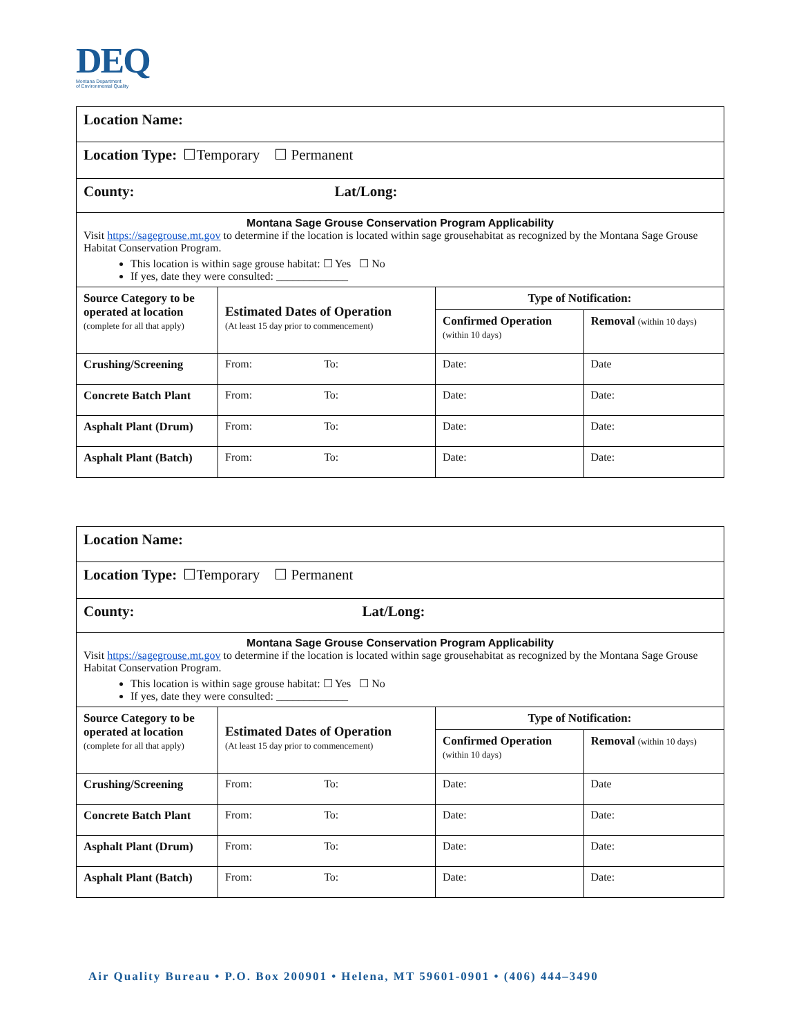DEQ
Montana Department
of Environmental Quality
| Location Name: | | | |
| Location Type: ☐Temporary ☐ Permanent | | | |
| County: Lat/Long: | | | |
| Montana Sage Grouse Conservation Program Applicability Visit https://sagegrouse.mt.gov to determine if the location is located within sage grousehabitat as recognized by the Montana Sage Grouse Habitat Conservation Program. This location is within sage grouse habitat: ☐ Yes ☐ No If yes, date they were consulted: _____________ | | | |
| Source Category to be operated at location (complete for all that apply) | Estimated Dates of Operation (At least 15 day prior to commencement) | Type of Notification: | |
| | | Confirmed Operation (within 10 days) | Removal (within 10 days) |
| Crushing/Screening | From: To: | Date: | Date |
| Concrete Batch Plant | From: To: | Date: | Date: |
| Asphalt Plant (Drum) | From: To: | Date: | Date: |
| Asphalt Plant (Batch) | From: To: | Date: | Date: |
| Location Name: | | | |
| Location Type: ☐Temporary ☐ Permanent | | | |
| County: Lat/Long: | | | |
| Montana Sage Grouse Conservation Program Applicability Visit https://sagegrouse.mt.gov to determine if the location is located within sage grousehabitat as recognized by the Montana Sage Grouse Habitat Conservation Program. This location is within sage grouse habitat: ☐ Yes ☐ No If yes, date they were consulted: _____________ | | | |
| Source Category to be operated at location (complete for all that apply) | Estimated Dates of Operation (At least 15 day prior to commencement) | Type of Notification: | |
| | | Confirmed Operation (within 10 days) | Removal (within 10 days) |
| Crushing/Screening | From: To: | Date: | Date |
| Concrete Batch Plant | From: To: | Date: | Date: |
| Asphalt Plant (Drum) | From: To: | Date: | Date: |
| Asphalt Plant (Batch) | From: To: | Date: | Date: |
Air Quality Bureau • P.O. Box 200901 • Helena, MT 59601-0901 • (406) 444–3490